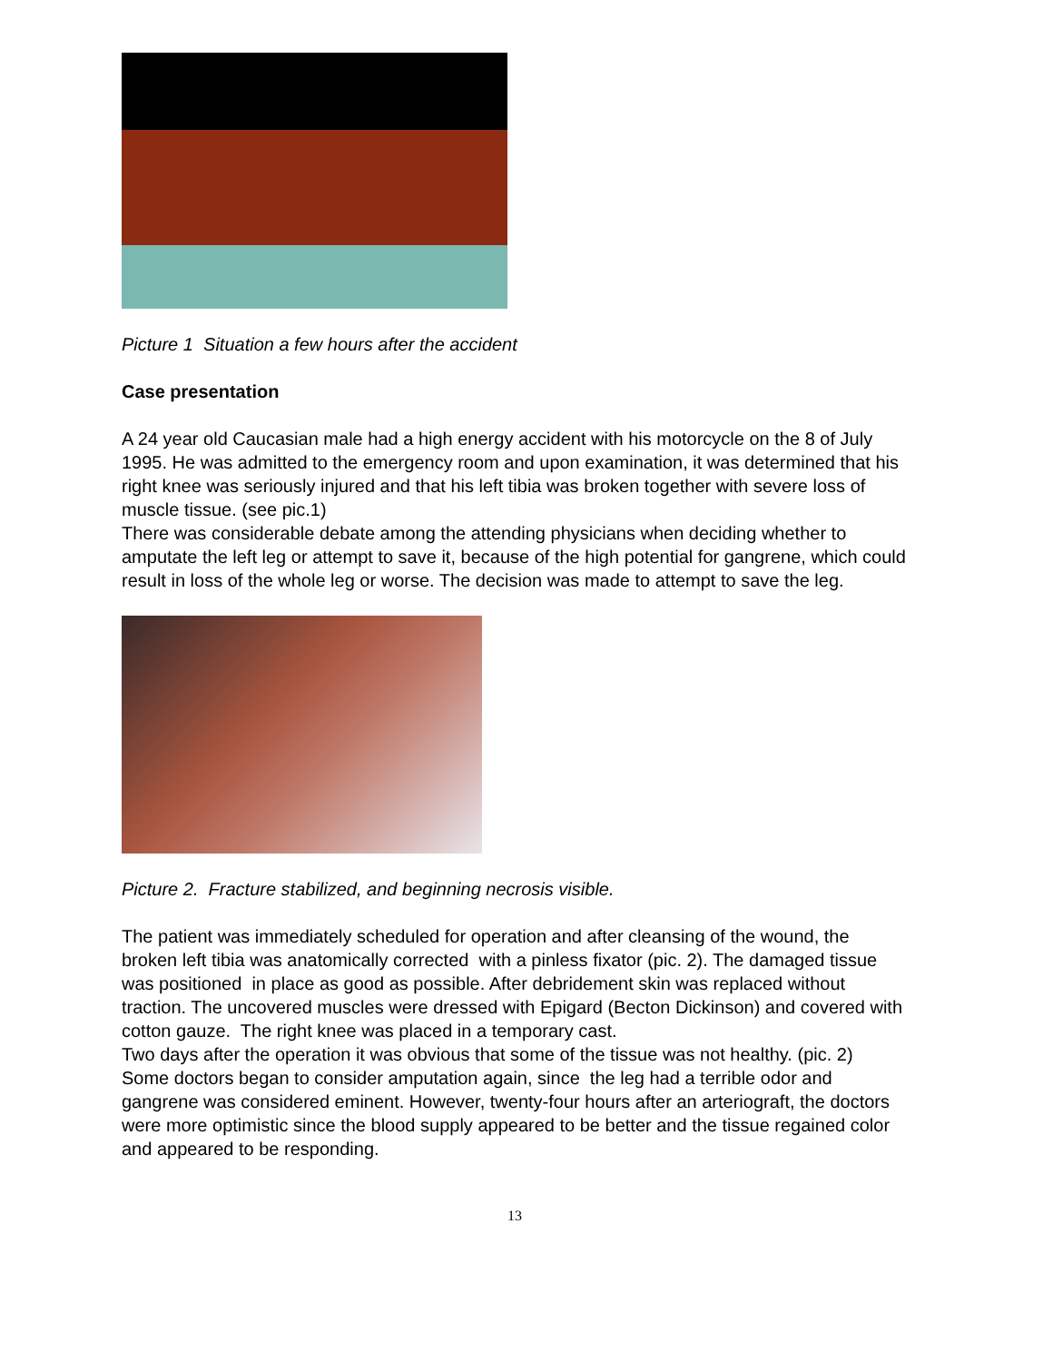Picture 1 Situation a few hours after the accident
Case presentation
A 24 year old Caucasian male had a high energy accident with his motorcycle on the 8 of July 1995. He was admitted to the emergency room and upon examination, it was determined that his right knee was seriously injured and that his left tibia was broken together with severe loss of muscle tissue. (see pic.1)
There was considerable debate among the attending physicians when deciding whether to amputate the left leg or attempt to save it, because of the high potential for gangrene, which could result in loss of the whole leg or worse. The decision was made to attempt to save the leg.
Picture 2. Fracture stabilized, and beginning necrosis visible.
The patient was immediately scheduled for operation and after cleansing of the wound, the broken left tibia was anatomically corrected with a pinless fixator (pic. 2). The damaged tissue was positioned in place as good as possible. After debridement skin was replaced without traction. The uncovered muscles were dressed with Epigard (Becton Dickinson) and covered with cotton gauze. The right knee was placed in a temporary cast.
Two days after the operation it was obvious that some of the tissue was not healthy. (pic. 2)
Some doctors began to consider amputation again, since the leg had a terrible odor and gangrene was considered eminent. However, twenty-four hours after an arteriograft, the doctors were more optimistic since the blood supply appeared to be better and the tissue regained color and appeared to be responding.
13